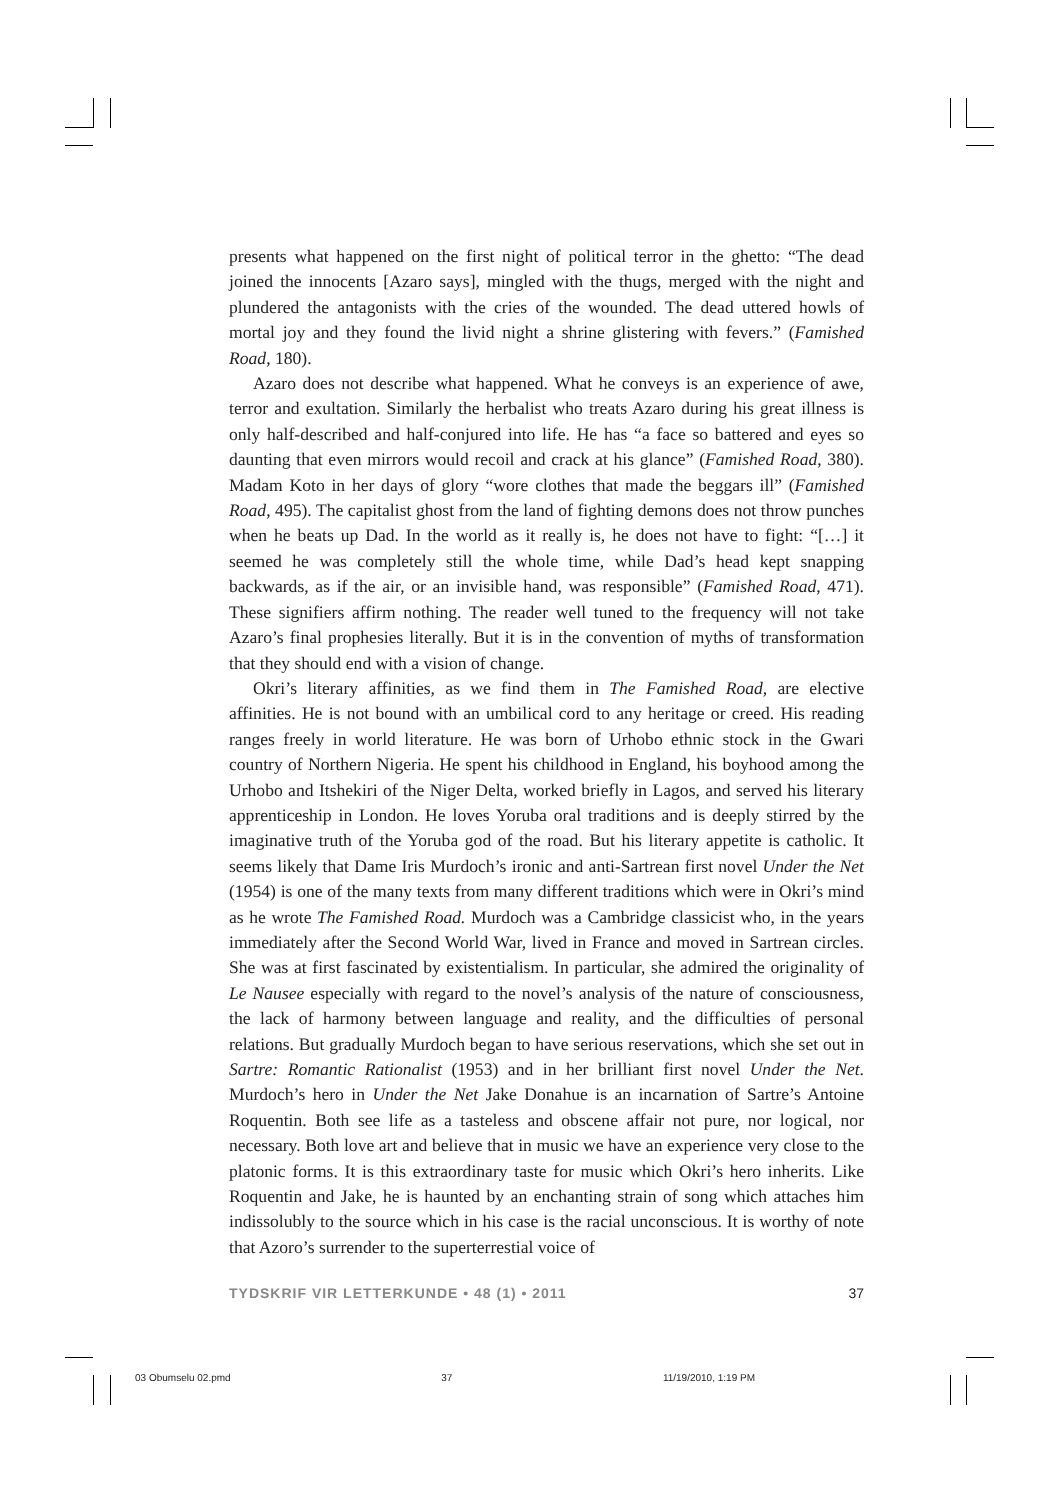presents what happened on the first night of political terror in the ghetto: “The dead joined the innocents [Azaro says], mingled with the thugs, merged with the night and plundered the antagonists with the cries of the wounded. The dead uttered howls of mortal joy and they found the livid night a shrine glistering with fevers.” (Famished Road, 180).
Azaro does not describe what happened. What he conveys is an experience of awe, terror and exultation. Similarly the herbalist who treats Azaro during his great illness is only half-described and half-conjured into life. He has “a face so battered and eyes so daunting that even mirrors would recoil and crack at his glance” (Famished Road, 380). Madam Koto in her days of glory “wore clothes that made the beggars ill” (Famished Road, 495). The capitalist ghost from the land of fighting demons does not throw punches when he beats up Dad. In the world as it really is, he does not have to fight: “[…] it seemed he was completely still the whole time, while Dad’s head kept snapping backwards, as if the air, or an invisible hand, was responsible” (Famished Road, 471). These signifiers affirm nothing. The reader well tuned to the frequency will not take Azaro’s final prophesies literally. But it is in the convention of myths of transformation that they should end with a vision of change.
Okri’s literary affinities, as we find them in The Famished Road, are elective affinities. He is not bound with an umbilical cord to any heritage or creed. His reading ranges freely in world literature. He was born of Urhobo ethnic stock in the Gwari country of Northern Nigeria. He spent his childhood in England, his boyhood among the Urhobo and Itshekiri of the Niger Delta, worked briefly in Lagos, and served his literary apprenticeship in London. He loves Yoruba oral traditions and is deeply stirred by the imaginative truth of the Yoruba god of the road. But his literary appetite is catholic. It seems likely that Dame Iris Murdoch’s ironic and anti-Sartrean first novel Under the Net (1954) is one of the many texts from many different traditions which were in Okri’s mind as he wrote The Famished Road. Murdoch was a Cambridge classicist who, in the years immediately after the Second World War, lived in France and moved in Sartrean circles. She was at first fascinated by existentialism. In particular, she admired the originality of Le Nausee especially with regard to the novel’s analysis of the nature of consciousness, the lack of harmony between language and reality, and the difficulties of personal relations. But gradually Murdoch began to have serious reservations, which she set out in Sartre: Romantic Rationalist (1953) and in her brilliant first novel Under the Net. Murdoch’s hero in Under the Net Jake Donahue is an incarnation of Sartre’s Antoine Roquentin. Both see life as a tasteless and obscene affair not pure, nor logical, nor necessary. Both love art and believe that in music we have an experience very close to the platonic forms. It is this extraordinary taste for music which Okri’s hero inherits. Like Roquentin and Jake, he is haunted by an enchanting strain of song which attaches him indissolubly to the source which in his case is the racial unconscious. It is worthy of note that Azoro’s surrender to the superterrestial voice of
TYDSKRIF VIR LETTERKUNDE • 48 (1) • 2011 37
03 Obumselu 02.pmd 37 11/19/2010, 1:19 PM